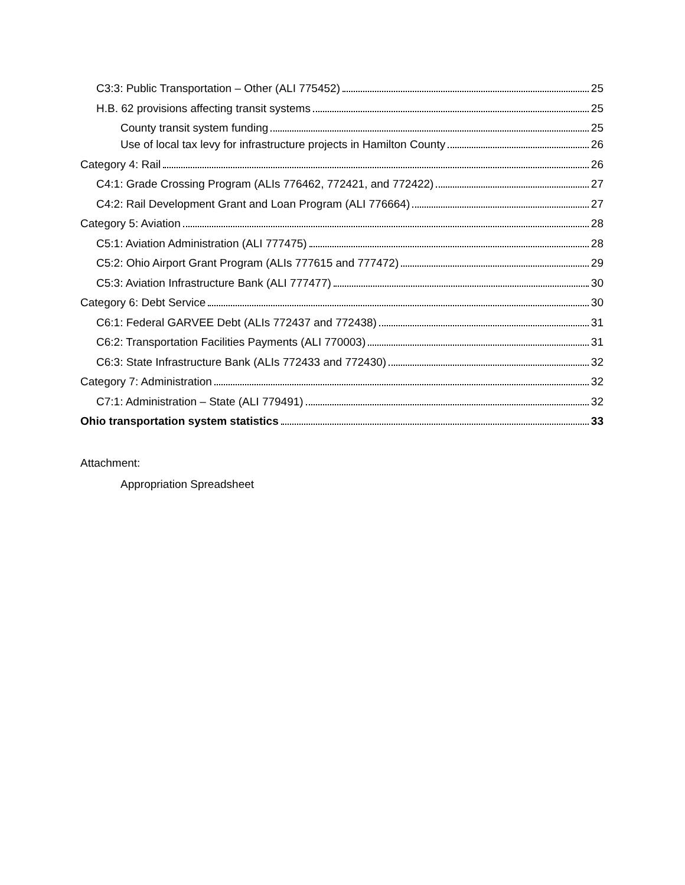C3:3: Public Transportation – Other (ALI 775452) 25
H.B. 62 provisions affecting transit systems 25
County transit system funding 25
Use of local tax levy for infrastructure projects in Hamilton County 26
Category 4: Rail 26
C4:1: Grade Crossing Program (ALIs 776462, 772421, and 772422) 27
C4:2: Rail Development Grant and Loan Program (ALI 776664) 27
Category 5: Aviation 28
C5:1: Aviation Administration (ALI 777475) 28
C5:2: Ohio Airport Grant Program (ALIs 777615 and 777472) 29
C5:3: Aviation Infrastructure Bank (ALI 777477) 30
Category 6: Debt Service 30
C6:1: Federal GARVEE Debt (ALIs 772437 and 772438) 31
C6:2: Transportation Facilities Payments (ALI 770003) 31
C6:3: State Infrastructure Bank (ALIs 772433 and 772430) 32
Category 7: Administration 32
C7:1: Administration – State (ALI 779491) 32
Ohio transportation system statistics 33
Attachment:
Appropriation Spreadsheet